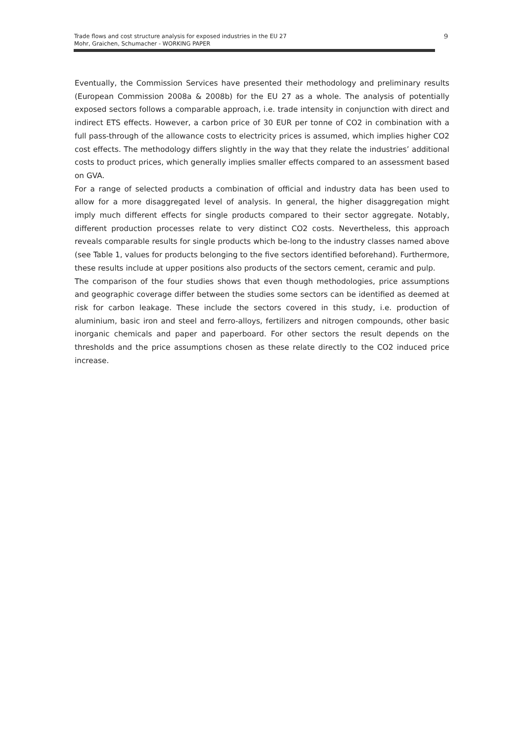Trade flows and cost structure analysis for exposed industries in the EU 27
Mohr, Graichen, Schumacher - WORKING PAPER
9
Eventually, the Commission Services have presented their methodology and preliminary results (European Commission 2008a & 2008b) for the EU 27 as a whole. The analysis of potentially exposed sectors follows a comparable approach, i.e. trade intensity in conjunction with direct and indirect ETS effects. However, a carbon price of 30 EUR per tonne of CO2 in combination with a full pass-through of the allowance costs to electricity prices is assumed, which implies higher CO2 cost effects. The methodology differs slightly in the way that they relate the industries’ additional costs to product prices, which generally implies smaller effects compared to an assessment based on GVA.
For a range of selected products a combination of official and industry data has been used to allow for a more disaggregated level of analysis. In general, the higher disaggregation might imply much different effects for single products compared to their sector aggregate. Notably, different production processes relate to very distinct CO2 costs. Nevertheless, this approach reveals comparable results for single products which be-long to the industry classes named above (see Table 1, values for products belonging to the five sectors identified beforehand). Furthermore, these results include at upper positions also products of the sectors cement, ceramic and pulp.
The comparison of the four studies shows that even though methodologies, price assumptions and geographic coverage differ between the studies some sectors can be identified as deemed at risk for carbon leakage. These include the sectors covered in this study, i.e. production of aluminium, basic iron and steel and ferro-alloys, fertilizers and nitrogen compounds, other basic inorganic chemicals and paper and paperboard. For other sectors the result depends on the thresholds and the price assumptions chosen as these relate directly to the CO2 induced price increase.